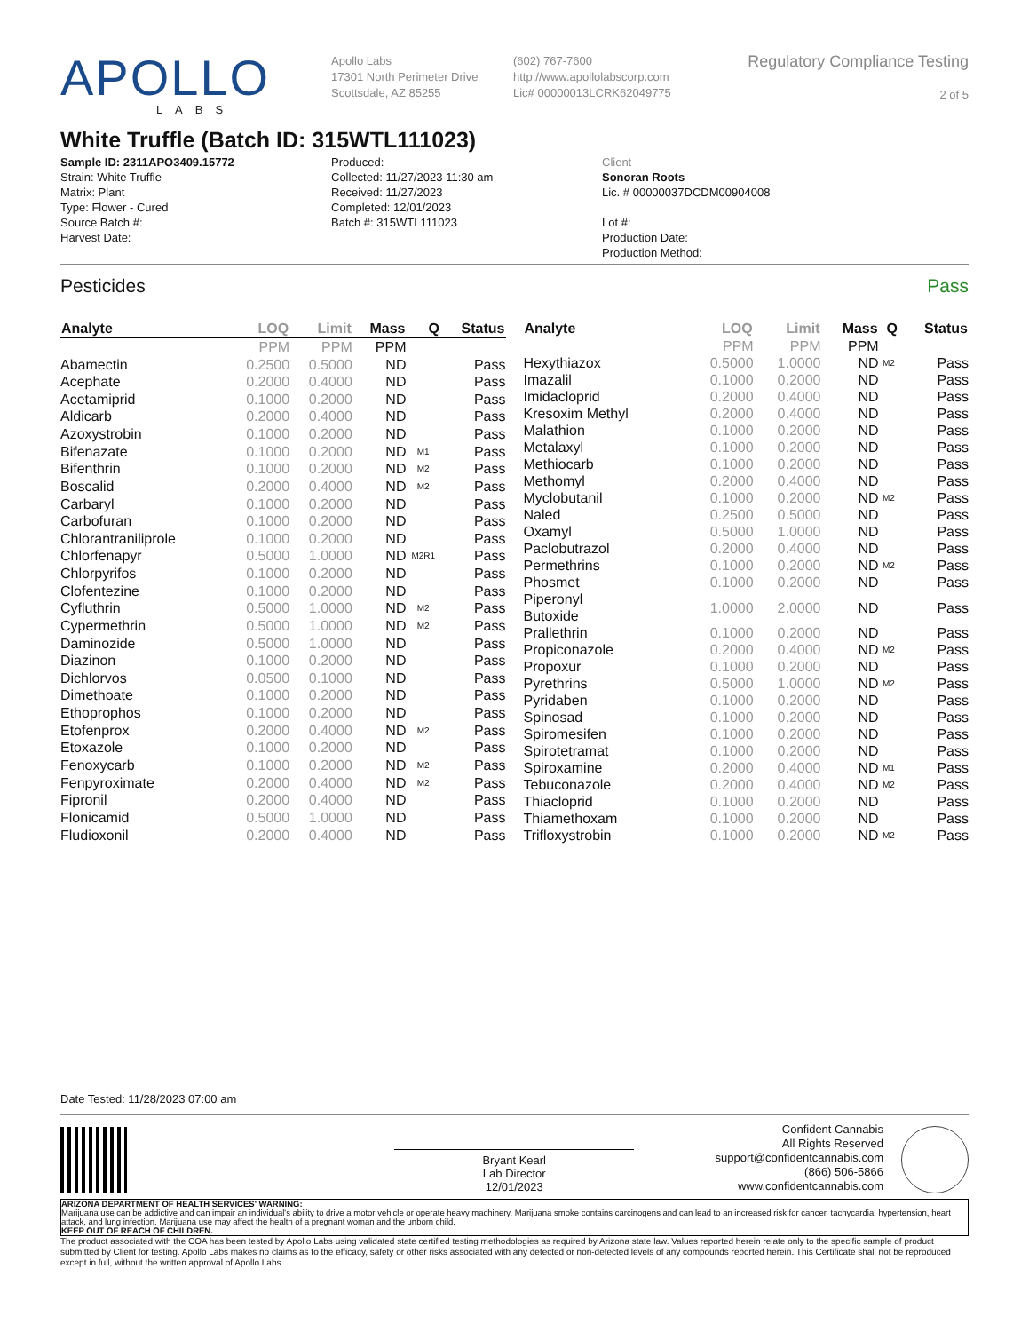APOLLO
LABS
Apollo Labs
17301 North Perimeter Drive
Scottsdale, AZ 85255
(602) 767-7600
http://www.apollolabscorp.com
Lic# 00000013LCRK62049775
Regulatory Compliance Testing
2 of 5
White Truffle (Batch ID: 315WTL111023)
Sample ID: 2311APO3409.15772
Strain: White Truffle
Matrix: Plant
Type: Flower - Cured
Source Batch #:
Harvest Date:
Produced:
Collected: 11/27/2023 11:30 am
Received: 11/27/2023
Completed: 12/01/2023
Batch #: 315WTL111023
Client
Sonoran Roots
Lic. # 00000037DCDM00904008
Lot #:
Production Date:
Production Method:
Pesticides Pass
| Analyte | LOQ | Limit | Mass | Q | Status |
| --- | --- | --- | --- | --- | --- |
| | PPM | PPM | PPM | | |
| Abamectin | 0.2500 | 0.5000 | ND | | Pass |
| Acephate | 0.2000 | 0.4000 | ND | | Pass |
| Acetamiprid | 0.1000 | 0.2000 | ND | | Pass |
| Aldicarb | 0.2000 | 0.4000 | ND | | Pass |
| Azoxystrobin | 0.1000 | 0.2000 | ND | | Pass |
| Bifenazate | 0.1000 | 0.2000 | ND | M1 | Pass |
| Bifenthrin | 0.1000 | 0.2000 | ND | M2 | Pass |
| Boscalid | 0.2000 | 0.4000 | ND | M2 | Pass |
| Carbaryl | 0.1000 | 0.2000 | ND | | Pass |
| Carbofuran | 0.1000 | 0.2000 | ND | | Pass |
| Chlorantraniliprole | 0.1000 | 0.2000 | ND | | Pass |
| Chlorfenapyr | 0.5000 | 1.0000 | ND | M2R1 | Pass |
| Chlorpyrifos | 0.1000 | 0.2000 | ND | | Pass |
| Clofentezine | 0.1000 | 0.2000 | ND | | Pass |
| Cyfluthrin | 0.5000 | 1.0000 | ND | M2 | Pass |
| Cypermethrin | 0.5000 | 1.0000 | ND | M2 | Pass |
| Daminozide | 0.5000 | 1.0000 | ND | | Pass |
| Diazinon | 0.1000 | 0.2000 | ND | | Pass |
| Dichlorvos | 0.0500 | 0.1000 | ND | | Pass |
| Dimethoate | 0.1000 | 0.2000 | ND | | Pass |
| Ethoprophos | 0.1000 | 0.2000 | ND | | Pass |
| Etofenprox | 0.2000 | 0.4000 | ND | M2 | Pass |
| Etoxazole | 0.1000 | 0.2000 | ND | | Pass |
| Fenoxycarb | 0.1000 | 0.2000 | ND | M2 | Pass |
| Fenpyroximate | 0.2000 | 0.4000 | ND | M2 | Pass |
| Fipronil | 0.2000 | 0.4000 | ND | | Pass |
| Flonicamid | 0.5000 | 1.0000 | ND | | Pass |
| Fludioxonil | 0.2000 | 0.4000 | ND | | Pass |
| Analyte | LOQ | Limit | Mass | Q | Status |
| --- | --- | --- | --- | --- | --- |
| | PPM | PPM | PPM | | |
| Hexythiazox | 0.5000 | 1.0000 | ND | M2 | Pass |
| Imazalil | 0.1000 | 0.2000 | ND | | Pass |
| Imidacloprid | 0.2000 | 0.4000 | ND | | Pass |
| Kresoxim Methyl | 0.2000 | 0.4000 | ND | | Pass |
| Malathion | 0.1000 | 0.2000 | ND | | Pass |
| Metalaxyl | 0.1000 | 0.2000 | ND | | Pass |
| Methiocarb | 0.1000 | 0.2000 | ND | | Pass |
| Methomyl | 0.2000 | 0.4000 | ND | | Pass |
| Myclobutanil | 0.1000 | 0.2000 | ND | M2 | Pass |
| Naled | 0.2500 | 0.5000 | ND | | Pass |
| Oxamyl | 0.5000 | 1.0000 | ND | | Pass |
| Paclobutrazol | 0.2000 | 0.4000 | ND | | Pass |
| Permethrins | 0.1000 | 0.2000 | ND | M2 | Pass |
| Phosmet | 0.1000 | 0.2000 | ND | | Pass |
| Piperonyl Butoxide | 1.0000 | 2.0000 | ND | | Pass |
| Prallethrin | 0.1000 | 0.2000 | ND | | Pass |
| Propiconazole | 0.2000 | 0.4000 | ND | M2 | Pass |
| Propoxur | 0.1000 | 0.2000 | ND | | Pass |
| Pyrethrins | 0.5000 | 1.0000 | ND | M2 | Pass |
| Pyridaben | 0.1000 | 0.2000 | ND | | Pass |
| Spinosad | 0.1000 | 0.2000 | ND | | Pass |
| Spiromesifen | 0.1000 | 0.2000 | ND | | Pass |
| Spirotetramat | 0.1000 | 0.2000 | ND | | Pass |
| Spiroxamine | 0.2000 | 0.4000 | ND | M1 | Pass |
| Tebuconazole | 0.2000 | 0.4000 | ND | M2 | Pass |
| Thiacloprid | 0.1000 | 0.2000 | ND | | Pass |
| Thiamethoxam | 0.1000 | 0.2000 | ND | | Pass |
| Trifloxystrobin | 0.1000 | 0.2000 | ND | M2 | Pass |
Date Tested: 11/28/2023 07:00 am
Bryant Kearl
Lab Director
12/01/2023
Confident Cannabis
All Rights Reserved
support@confidentcannabis.com
(866) 506-5866
www.confidentcannabis.com
ARIZONA DEPARTMENT OF HEALTH SERVICES' WARNING:
Marijuana use can be addictive and can impair an individual's ability to drive a motor vehicle or operate heavy machinery. Marijuana smoke contains carcinogens and can lead to an increased risk for cancer, tachycardia, hypertension, heart attack, and lung infection. Marijuana use may affect the health of a pregnant woman and the unborn child.
KEEP OUT OF REACH OF CHILDREN.
The product associated with the COA has been tested by Apollo Labs using validated state certified testing methodologies as required by Arizona state law. Values reported herein relate only to the specific sample of product submitted by Client for testing. Apollo Labs makes no claims as to the efficacy, safety or other risks associated with any detected or non-detected levels of any compounds reported herein. This Certificate shall not be reproduced except in full, without the written approval of Apollo Labs.